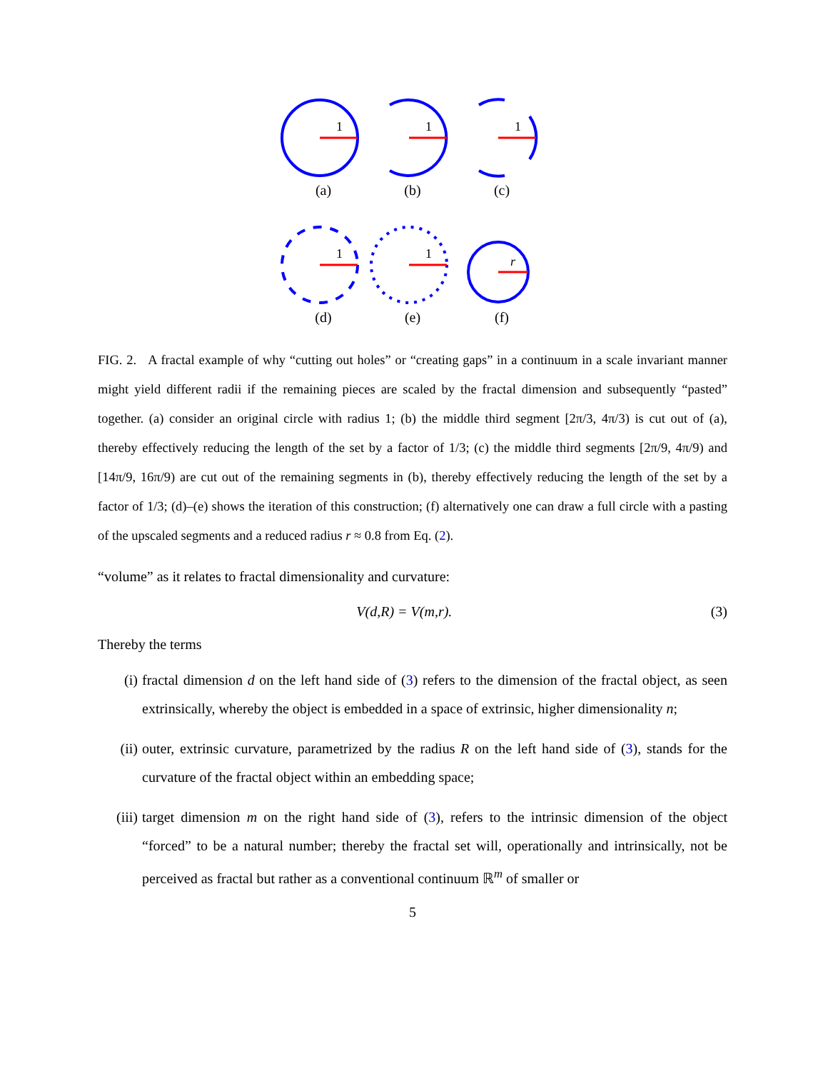1
(a)
1
(b)
1
(c)
1
(d)
1
(e)
r
(f)
FIG. 2. A fractal example of why “cutting out holes” or “creating gaps” in a continuum in a scale invariant manner might yield different radii if the remaining pieces are scaled by the fractal dimension and subsequently “pasted” together. (a) consider an original circle with radius 1; (b) the middle third segment [2π/3, 4π/3) is cut out of (a), thereby effectively reducing the length of the set by a factor of 1/3; (c) the middle third segments [2π/9, 4π/9) and [14π/9, 16π/9) are cut out of the remaining segments in (b), thereby effectively reducing the length of the set by a factor of 1/3; (d)–(e) shows the iteration of this construction; (f) alternatively one can draw a full circle with a pasting of the upscaled segments and a reduced radius r ≈ 0.8 from Eq. (2).
“volume” as it relates to fractal dimensionality and curvature:
V(d,R) = V(m,r). (3)
Thereby the terms
(i) fractal dimension d on the left hand side of (3) refers to the dimension of the fractal object, as seen extrinsically, whereby the object is embedded in a space of extrinsic, higher dimensionality n;
(ii) outer, extrinsic curvature, parametrized by the radius R on the left hand side of (3), stands for the curvature of the fractal object within an embedding space;
(iii) target dimension m on the right hand side of (3), refers to the intrinsic dimension of the object “forced” to be a natural number; thereby the fractal set will, operationally and intrinsically, not be perceived as fractal but rather as a conventional continuum ℝ<sup>m</sup> of smaller or
5